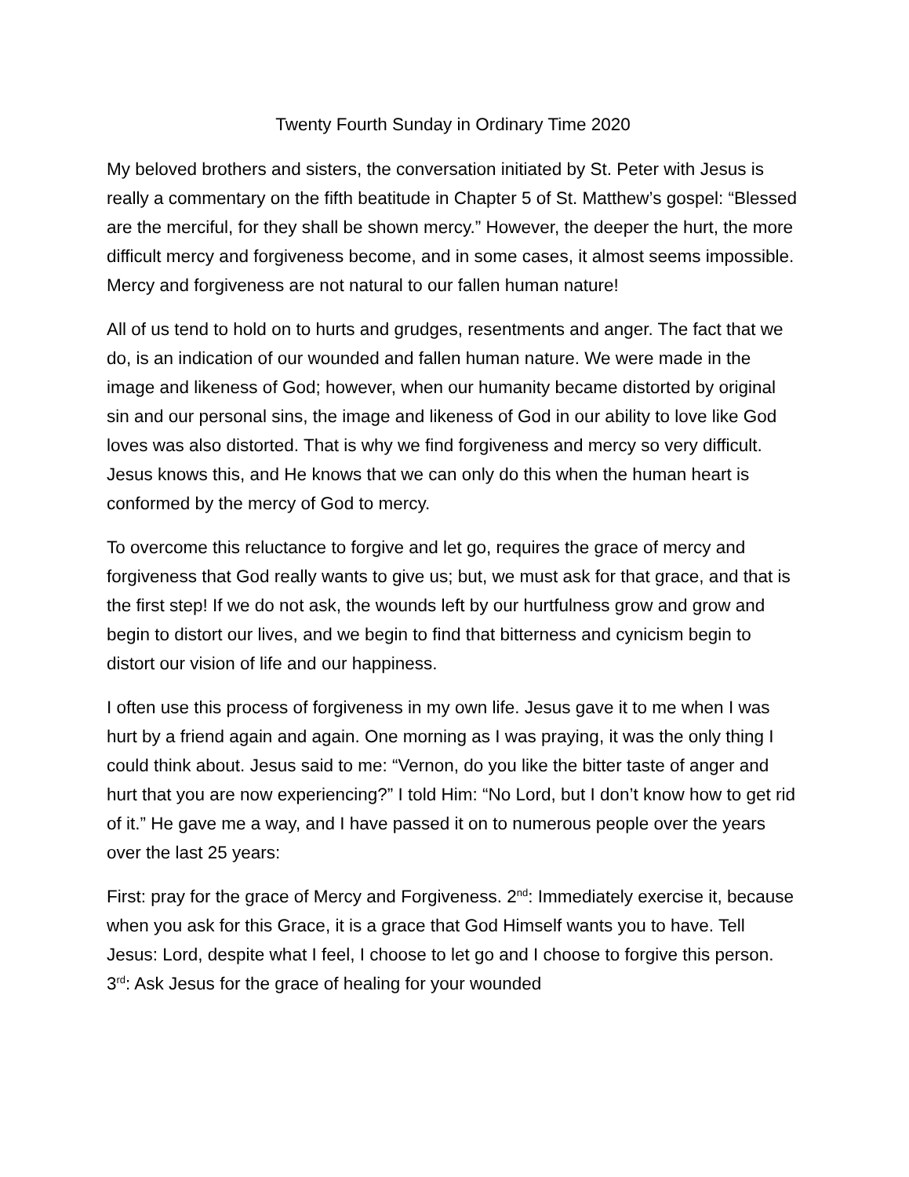Twenty Fourth Sunday in Ordinary Time 2020
My beloved brothers and sisters, the conversation initiated by St. Peter with Jesus is really a commentary on the fifth beatitude in Chapter 5 of St. Matthew’s gospel: “Blessed are the merciful, for they shall be shown mercy.” However, the deeper the hurt, the more difficult mercy and forgiveness become, and in some cases, it almost seems impossible. Mercy and forgiveness are not natural to our fallen human nature!
All of us tend to hold on to hurts and grudges, resentments and anger. The fact that we do, is an indication of our wounded and fallen human nature. We were made in the image and likeness of God; however, when our humanity became distorted by original sin and our personal sins, the image and likeness of God in our ability to love like God loves was also distorted. That is why we find forgiveness and mercy so very difficult. Jesus knows this, and He knows that we can only do this when the human heart is conformed by the mercy of God to mercy.
To overcome this reluctance to forgive and let go, requires the grace of mercy and forgiveness that God really wants to give us; but, we must ask for that grace, and that is the first step! If we do not ask, the wounds left by our hurtfulness grow and grow and begin to distort our lives, and we begin to find that bitterness and cynicism begin to distort our vision of life and our happiness.
I often use this process of forgiveness in my own life. Jesus gave it to me when I was hurt by a friend again and again. One morning as I was praying, it was the only thing I could think about. Jesus said to me: “Vernon, do you like the bitter taste of anger and hurt that you are now experiencing?” I told Him: “No Lord, but I don’t know how to get rid of it.” He gave me a way, and I have passed it on to numerous people over the years over the last 25 years:
First: pray for the grace of Mercy and Forgiveness. 2<sup>nd</sup>: Immediately exercise it, because when you ask for this Grace, it is a grace that God Himself wants you to have. Tell Jesus: Lord, despite what I feel, I choose to let go and I choose to forgive this person. 3<sup>rd</sup>: Ask Jesus for the grace of healing for your wounded